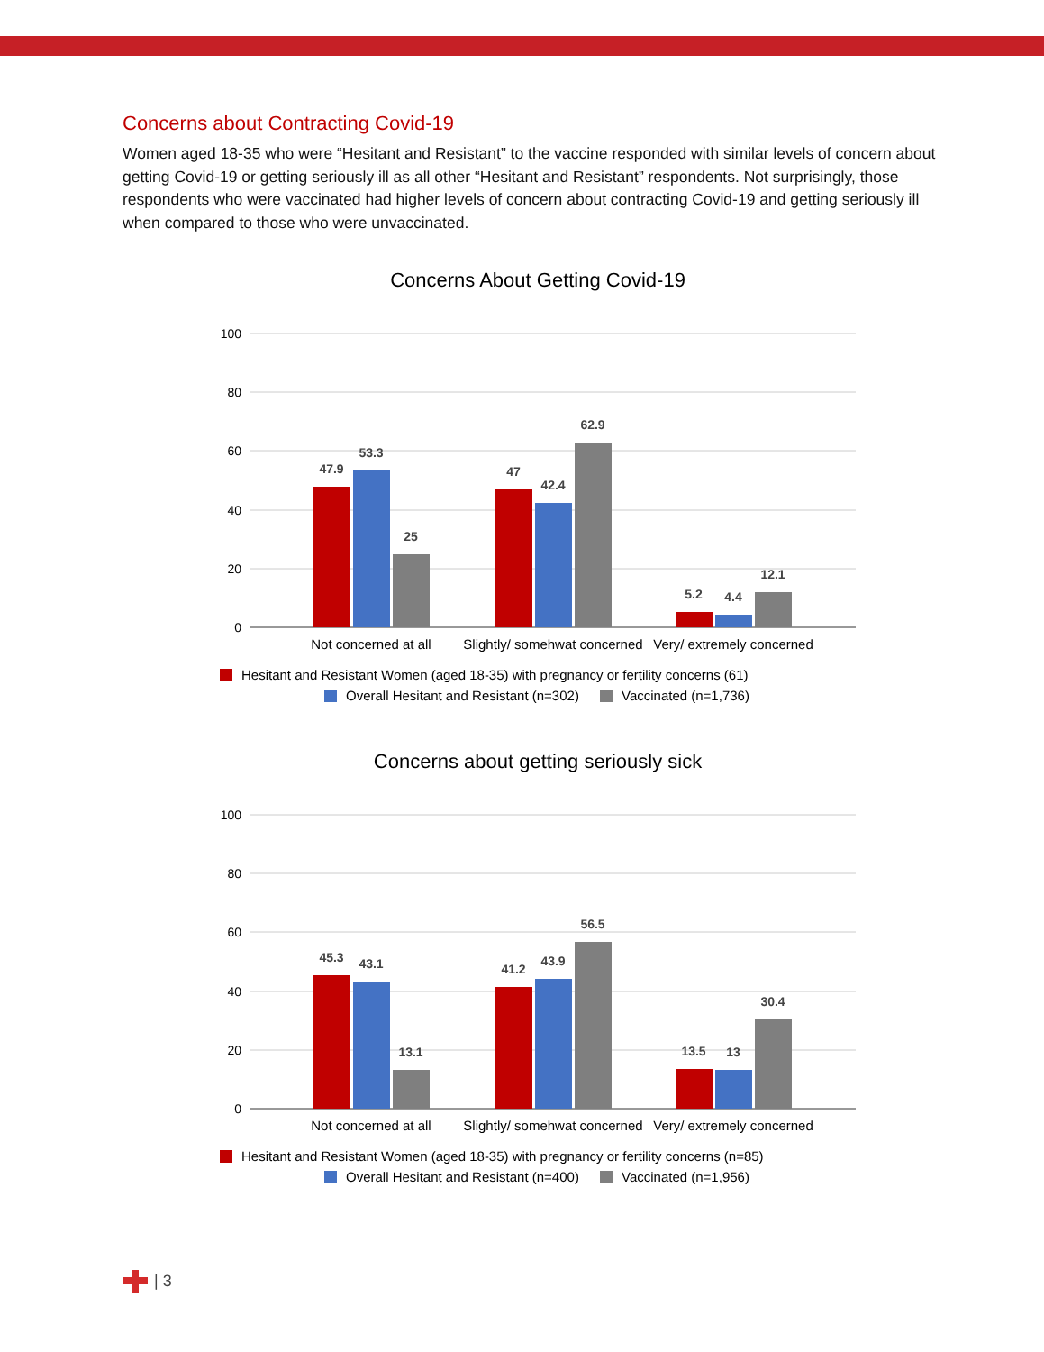Concerns about Contracting Covid-19
Women aged 18-35 who were “Hesitant and Resistant” to the vaccine responded with similar levels of concern about getting Covid-19 or getting seriously ill as all other “Hesitant and Resistant” respondents. Not surprisingly, those respondents who were vaccinated had higher levels of concern about contracting Covid-19 and getting seriously ill when compared to those who were unvaccinated.
Concerns About Getting Covid-19
100
80
60
40
20
0
47.9
53.3
25
47
42.4
62.9
5.2
4.4
12.1
Not concerned at all
Slightly/ somehwat concerned
Very/ extremely concerned
Hesitant and Resistant Women (aged 18-35) with pregnancy or fertility concerns (61)
Overall Hesitant and Resistant (n=302)
Vaccinated (n=1,736)
Concerns about getting seriously sick
100
80
60
40
20
0
45.3
43.1
13.1
41.2
43.9
56.5
13.5
13
30.4
Not concerned at all
Slightly/ somehwat concerned
Very/ extremely concerned
Hesitant and Resistant Women (aged 18-35) with pregnancy or fertility concerns (n=85)
Overall Hesitant and Resistant (n=400)
Vaccinated (n=1,956)
| 3